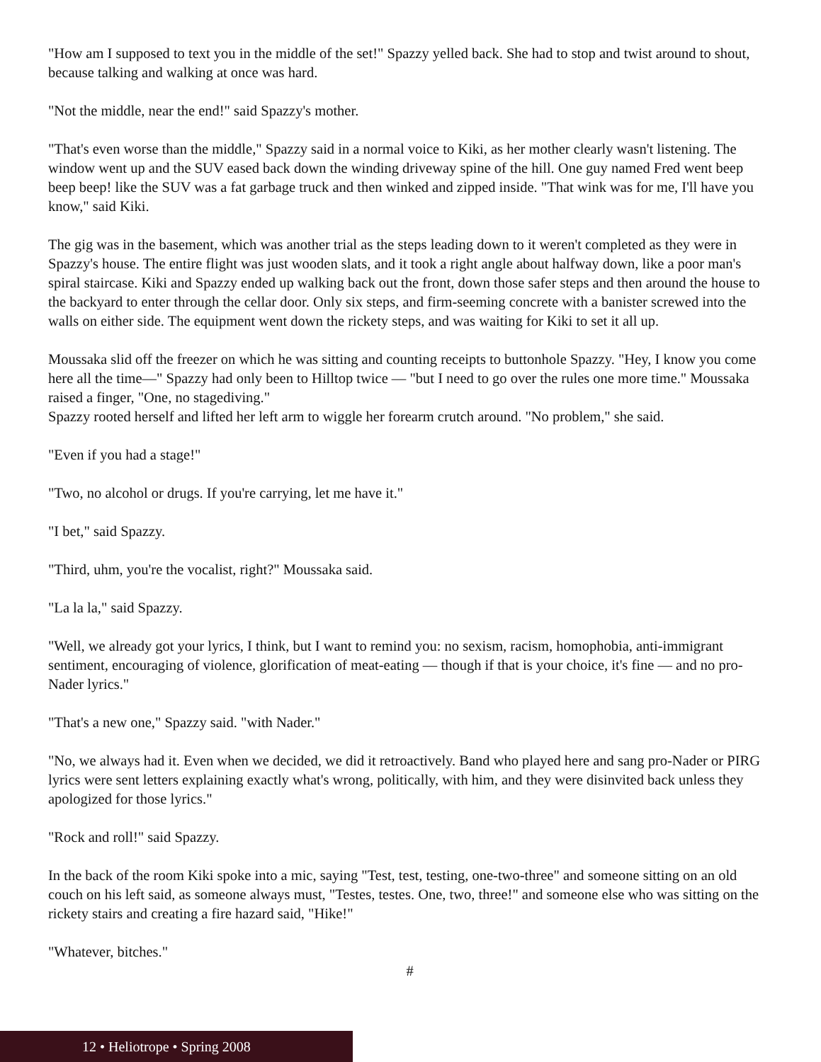"How am I supposed to text you in the middle of the set!" Spazzy yelled back. She had to stop and twist around to shout, because talking and walking at once was hard.
"Not the middle, near the end!" said Spazzy's mother.
"That's even worse than the middle," Spazzy said in a normal voice to Kiki, as her mother clearly wasn't listening. The window went up and the SUV eased back down the winding driveway spine of the hill. One guy named Fred went beep beep beep! like the SUV was a fat garbage truck and then winked and zipped inside. "That wink was for me, I'll have you know," said Kiki.
The gig was in the basement, which was another trial as the steps leading down to it weren't completed as they were in Spazzy's house. The entire flight was just wooden slats, and it took a right angle about halfway down, like a poor man's spiral staircase. Kiki and Spazzy ended up walking back out the front, down those safer steps and then around the house to the backyard to enter through the cellar door. Only six steps, and firm-seeming concrete with a banister screwed into the walls on either side. The equipment went down the rickety steps, and was waiting for Kiki to set it all up.
Moussaka slid off the freezer on which he was sitting and counting receipts to buttonhole Spazzy. "Hey, I know you come here all the time—" Spazzy had only been to Hilltop twice — "but I need to go over the rules one more time." Moussaka raised a finger, "One, no stagediving."
Spazzy rooted herself and lifted her left arm to wiggle her forearm crutch around. "No problem," she said.
"Even if you had a stage!"
"Two, no alcohol or drugs. If you're carrying, let me have it."
"I bet," said Spazzy.
"Third, uhm, you're the vocalist, right?" Moussaka said.
"La la la," said Spazzy.
"Well, we already got your lyrics, I think, but I want to remind you: no sexism, racism, homophobia, anti-immigrant sentiment, encouraging of violence, glorification of meat-eating — though if that is your choice, it's fine — and no pro-Nader lyrics."
"That's a new one," Spazzy said. "with Nader."
"No, we always had it. Even when we decided, we did it retroactively. Band who played here and sang pro-Nader or PIRG lyrics were sent letters explaining exactly what's wrong, politically, with him, and they were disinvited back unless they apologized for those lyrics."
"Rock and roll!" said Spazzy.
In the back of the room Kiki spoke into a mic, saying "Test, test, testing, one-two-three" and someone sitting on an old couch on his left said, as someone always must, "Testes, testes. One, two, three!" and someone else who was sitting on the rickety stairs and creating a fire hazard said, "Hike!"
"Whatever, bitches."
#
12 • Heliotrope • Spring 2008